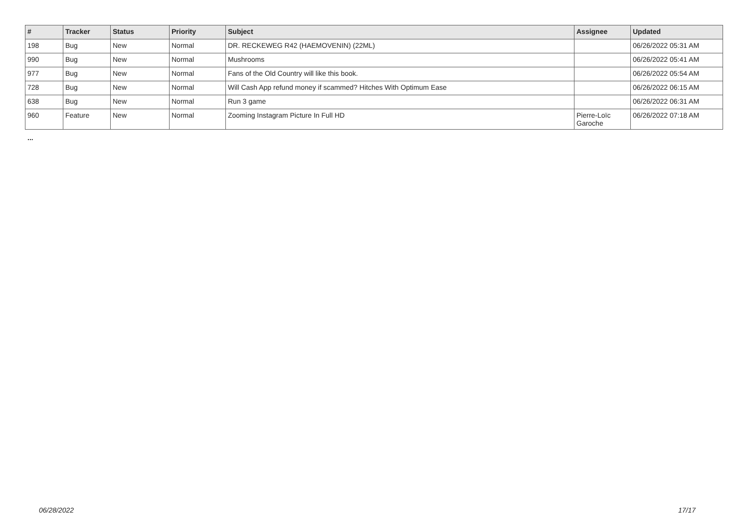| # | Tracker | Status | Priority | Subject | Assignee | Updated |
| --- | --- | --- | --- | --- | --- | --- |
| 198 | Bug | New | Normal | DR. RECKEWEG R42 (HAEMOVENIN) (22ML) | | 06/26/2022 05:31 AM |
| 990 | Bug | New | Normal | Mushrooms | | 06/26/2022 05:41 AM |
| 977 | Bug | New | Normal | Fans of the Old Country will like this book. | | 06/26/2022 05:54 AM |
| 728 | Bug | New | Normal | Will Cash App refund money if scammed? Hitches With Optimum Ease | | 06/26/2022 06:15 AM |
| 638 | Bug | New | Normal | Run 3 game | | 06/26/2022 06:31 AM |
| 960 | Feature | New | Normal | Zooming Instagram Picture In Full HD | Pierre-Loïc Garoche | 06/26/2022 07:18 AM |
...
06/28/2022 17/17